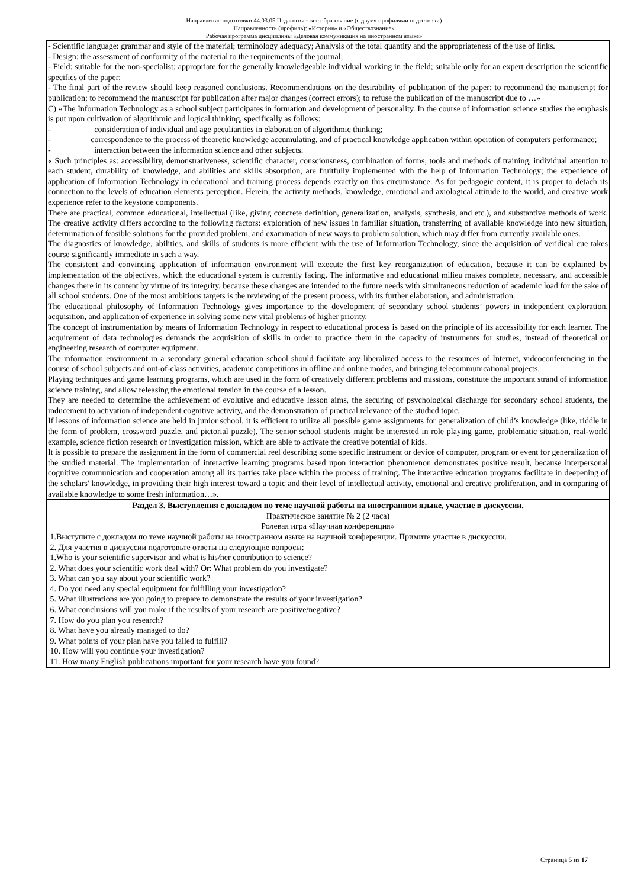Направление подготовки 44.03.05 Педагогическое образование (с двумя профилями подготовки)
Направленность (профиль): «История» и «Обществознание»
Рабочая программа дисциплины «Деловая коммуникация на иностранном языке»
| - Scientific language: grammar and style of the material; terminology adequacy; Analysis of the total quantity and the appropriateness of the use of links. - Design: the assessment of conformity of the material to the requirements of the journal; - Field: suitable for the non-specialist; appropriate for the generally knowledgeable individual working in the field; suitable only for an expert description the scientific specifics of the paper; - The final part of the review should keep reasoned conclusions. Recommendations on the desirability of publication of the paper: to recommend the manuscript for publication; to recommend the manuscript for publication after major changes (correct errors); to refuse the publication of the manuscript due to …» C) «The Information Technology as a school subject participates in formation and development of personality. In the course of information science studies the emphasis is put upon cultivation of algorithmic and logical thinking, specifically as follows: - consideration of individual and age peculiarities in elaboration of algorithmic thinking; - correspondence to the process of theoretic knowledge accumulating, and of practical knowledge application within operation of computers performance; - interaction between the information science and other subjects. « Such principles as: accessibility, demonstrativeness, scientific character, consciousness, combination of forms, tools and methods of training, individual attention to each student, durability of knowledge, and abilities and skills absorption, are fruitfully implemented with the help of Information Technology; the expedience of application of Information Technology in educational and training process depends exactly on this circumstance. As for pedagogic content, it is proper to detach its connection to the levels of education elements perception. Herein, the activity methods, knowledge, emotional and axiological attitude to the world, and creative work experience refer to the keystone components. There are practical, common educational, intellectual (like, giving concrete definition, generalization, analysis, synthesis, and etc.), and substantive methods of work. The creative activity differs according to the following factors: exploration of new issues in familiar situation, transferring of available knowledge into new situation, determination of feasible solutions for the provided problem, and examination of new ways to problem solution, which may differ from currently available ones. The diagnostics of knowledge, abilities, and skills of students is more efficient with the use of Information Technology, since the acquisition of veridical cue takes course significantly immediate in such a way. The consistent and convincing application of information environment will execute the first key reorganization of education, because it can be explained by implementation of the objectives, which the educational system is currently facing. The informative and educational milieu makes complete, necessary, and accessible changes there in its content by virtue of its integrity, because these changes are intended to the future needs with simultaneous reduction of academic load for the sake of all school students. One of the most ambitious targets is the reviewing of the present process, with its further elaboration, and administration. The educational philosophy of Information Technology gives importance to the development of secondary school students’ powers in independent exploration, acquisition, and application of experience in solving some new vital problems of higher priority. The concept of instrumentation by means of Information Technology in respect to educational process is based on the principle of its accessibility for each learner. The acquirement of data technologies demands the acquisition of skills in order to practice them in the capacity of instruments for studies, instead of theoretical or engineering research of computer equipment. The information environment in a secondary general education school should facilitate any liberalized access to the resources of Internet, videoconferencing in the course of school subjects and out-of-class activities, academic competitions in offline and online modes, and bringing telecommunicational projects. Playing techniques and game learning programs, which are used in the form of creatively different problems and missions, constitute the important strand of information science training, and allow releasing the emotional tension in the course of a lesson. They are needed to determine the achievement of evolutive and educative lesson aims, the securing of psychological discharge for secondary school students, the inducement to activation of independent cognitive activity, and the demonstration of practical relevance of the studied topic. If lessons of information science are held in junior school, it is efficient to utilize all possible game assignments for generalization of child’s knowledge (like, riddle in the form of problem, crossword puzzle, and pictorial puzzle). The senior school students might be interested in role playing game, problematic situation, real-world example, science fiction research or investigation mission, which are able to activate the creative potential of kids. It is possible to prepare the assignment in the form of commercial reel describing some specific instrument or device of computer, program or event for generalization of the studied material. The implementation of interactive learning programs based upon interaction phenomenon demonstrates positive result, because interpersonal cognitive communication and cooperation among all its parties take place within the process of training. The interactive education programs facilitate in deepening of the scholars' knowledge, in providing their high interest toward a topic and their level of intellectual activity, emotional and creative proliferation, and in comparing of available knowledge to some fresh information…». |
| Раздел 3. Выступления с докладом по теме научной работы на иностранном языке, участие в дискуссии. Практическое занятие № 2 (2 часа) Ролевая игра «Научная конференция» 1.Выступите с докладом по теме научной работы на иностранном языке на научной конференции. Примите участие в дискуссии. 2. Для участия в дискуссии подготовьте ответы на следующие вопросы: 1.Who is your scientific supervisor and what is his/her contribution to science? 2. What does your scientific work deal with? Or: What problem do you investigate? 3. What can you say about your scientific work? 4. Do you need any special equipment for fulfilling your investigation? 5. What illustrations are you going to prepare to demonstrate the results of your investigation? 6. What conclusions will you make if the results of your research are positive/negative? 7. How do you plan you research? 8. What have you already managed to do? 9. What points of your plan have you failed to fulfill? 10. How will you continue your investigation? 11. How many English publications important for your research have you found? |
Страница 5 из 17